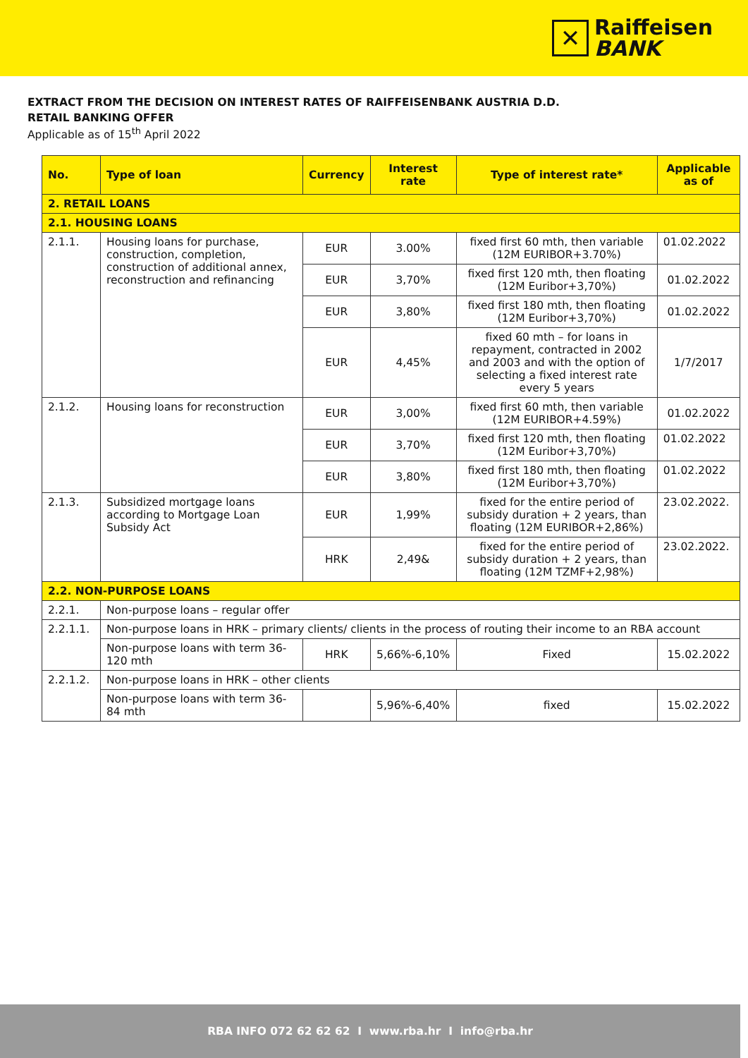✕
Raiffeisen
BANK
EXTRACT FROM THE DECISION ON INTEREST RATES OF RAIFFEISENBANK AUSTRIA D.D.
RETAIL BANKING OFFER
Applicable as of 15<sup>th</sup> April 2022
| No. | Type of loan | Currency | Interest rate | Type of interest rate* | Applicable as of |
| --- | --- | --- | --- | --- | --- |
| 2. RETAIL LOANS | | | | | |
| 2.1. HOUSING LOANS | | | | | |
| 2.1.1. | Housing loans for purchase, construction, completion, construction of additional annex, reconstruction and refinancing | EUR | 3.00% | fixed first 60 mth, then variable (12M EURIBOR+3.70%) | 01.02.2022 |
| | | EUR | 3,70% | fixed first 120 mth, then floating (12M Euribor+3,70%) | 01.02.2022 |
| | | EUR | 3,80% | fixed first 180 mth, then floating (12M Euribor+3,70%) | 01.02.2022 |
| | | EUR | 4,45% | fixed 60 mth – for loans in repayment, contracted in 2002 and 2003 and with the option of selecting a fixed interest rate every 5 years | 1/7/2017 |
| 2.1.2. | Housing loans for reconstruction | EUR | 3,00% | fixed first 60 mth, then variable (12M EURIBOR+4.59%) | 01.02.2022 |
| | | EUR | 3,70% | fixed first 120 mth, then floating (12M Euribor+3,70%) | 01.02.2022 |
| | | EUR | 3,80% | fixed first 180 mth, then floating (12M Euribor+3,70%) | 01.02.2022 |
| 2.1.3. | Subsidized mortgage loans according to Mortgage Loan Subsidy Act | EUR | 1,99% | fixed for the entire period of subsidy duration + 2 years, than floating (12M EURIBOR+2,86%) | 23.02.2022. |
| | | HRK | 2,49& | fixed for the entire period of subsidy duration + 2 years, than floating (12M TZMF+2,98%) | 23.02.2022. |
| 2.2. NON-PURPOSE LOANS | | | | | |
| 2.2.1. | Non-purpose loans – regular offer | | | | |
| 2.2.1.1. | Non-purpose loans in HRK – primary clients/ clients in the process of routing their income to an RBA account | | | | |
| | Non-purpose loans with term 36-120 mth | HRK | 5,66%-6,10% | Fixed | 15.02.2022 |
| 2.2.1.2. | Non-purpose loans in HRK – other clients | | | | |
| | Non-purpose loans with term 36-84 mth | | 5,96%-6,40% | fixed | 15.02.2022 |
RBA INFO 072 62 62 62 I www.rba.hr I info@rba.hr